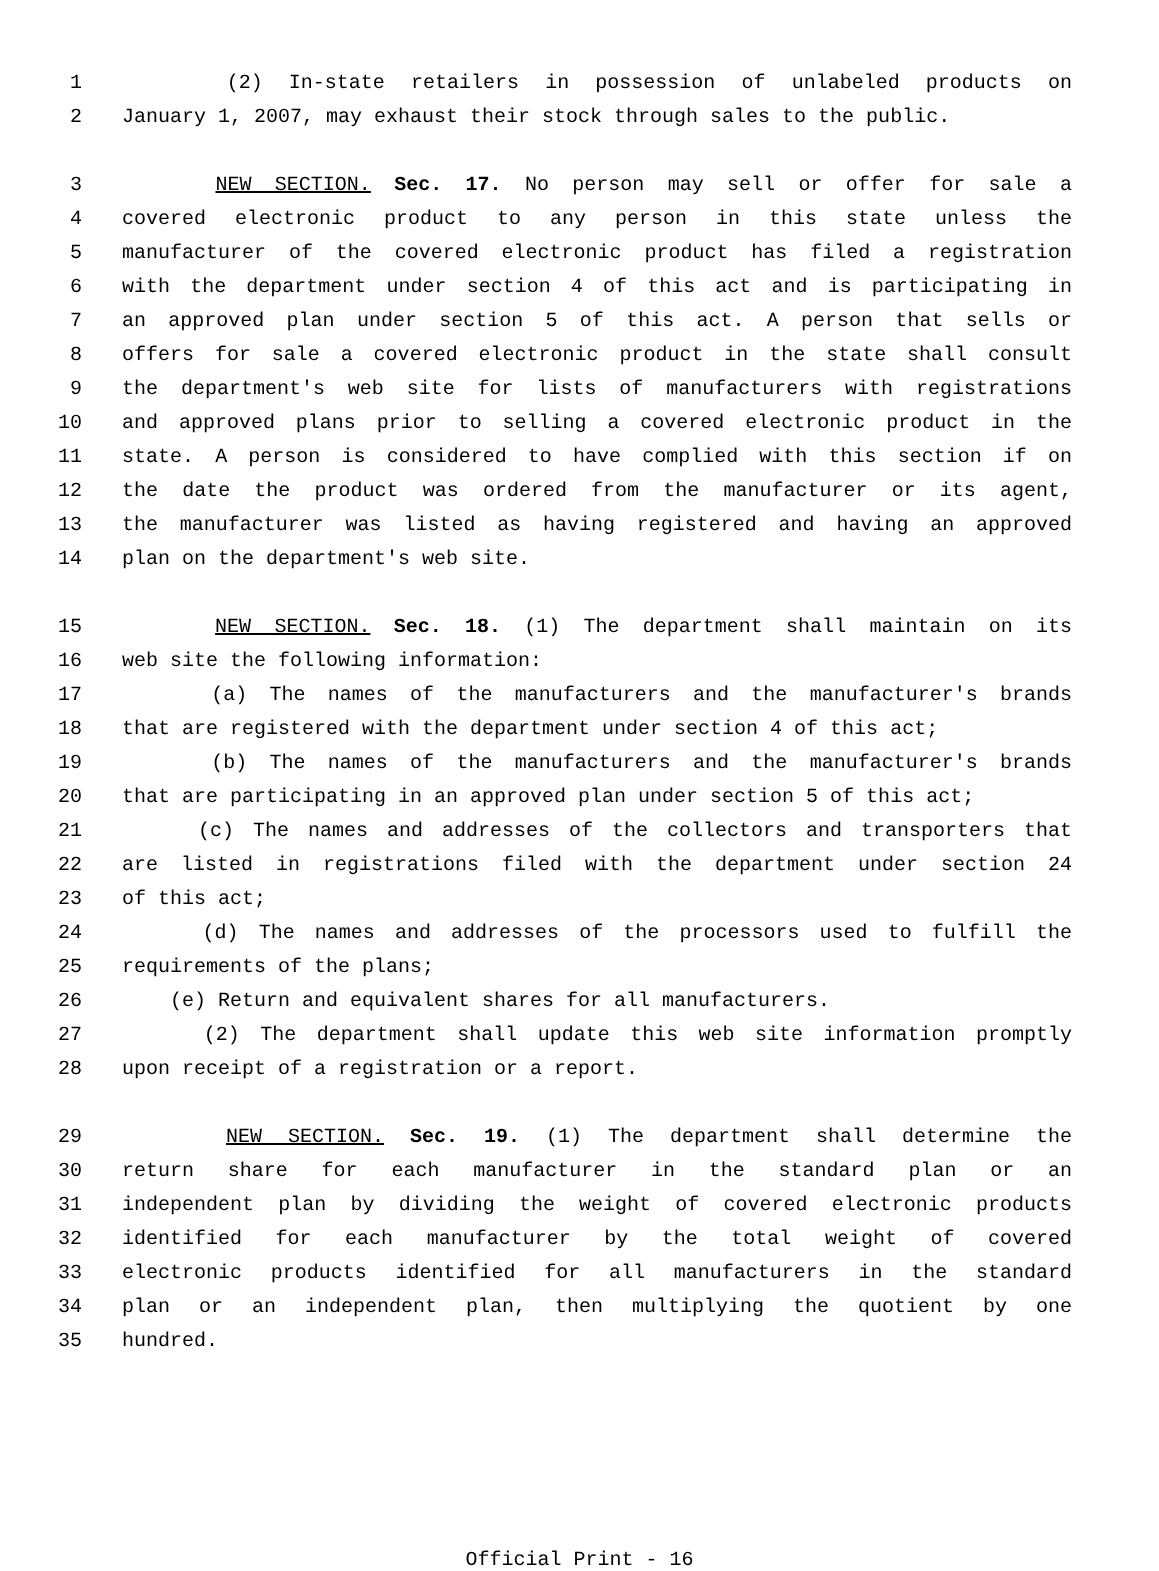1 (2) In-state retailers in possession of unlabeled products on
2 January 1, 2007, may exhaust their stock through sales to the public.
3 NEW SECTION. Sec. 17. No person may sell or offer for sale a
4 covered electronic product to any person in this state unless the
5 manufacturer of the covered electronic product has filed a registration
6 with the department under section 4 of this act and is participating in
7 an approved plan under section 5 of this act. A person that sells or
8 offers for sale a covered electronic product in the state shall consult
9 the department's web site for lists of manufacturers with registrations
10 and approved plans prior to selling a covered electronic product in the
11 state. A person is considered to have complied with this section if on
12 the date the product was ordered from the manufacturer or its agent,
13 the manufacturer was listed as having registered and having an approved
14 plan on the department's web site.
15 NEW SECTION. Sec. 18. (1) The department shall maintain on its
16 web site the following information:
17 (a) The names of the manufacturers and the manufacturer's brands
18 that are registered with the department under section 4 of this act;
19 (b) The names of the manufacturers and the manufacturer's brands
20 that are participating in an approved plan under section 5 of this act;
21 (c) The names and addresses of the collectors and transporters that
22 are listed in registrations filed with the department under section 24
23 of this act;
24 (d) The names and addresses of the processors used to fulfill the
25 requirements of the plans;
26 (e) Return and equivalent shares for all manufacturers.
27 (2) The department shall update this web site information promptly
28 upon receipt of a registration or a report.
29 NEW SECTION. Sec. 19. (1) The department shall determine the
30 return share for each manufacturer in the standard plan or an
31 independent plan by dividing the weight of covered electronic products
32 identified for each manufacturer by the total weight of covered
33 electronic products identified for all manufacturers in the standard
34 plan or an independent plan, then multiplying the quotient by one
35 hundred.
Official Print - 16